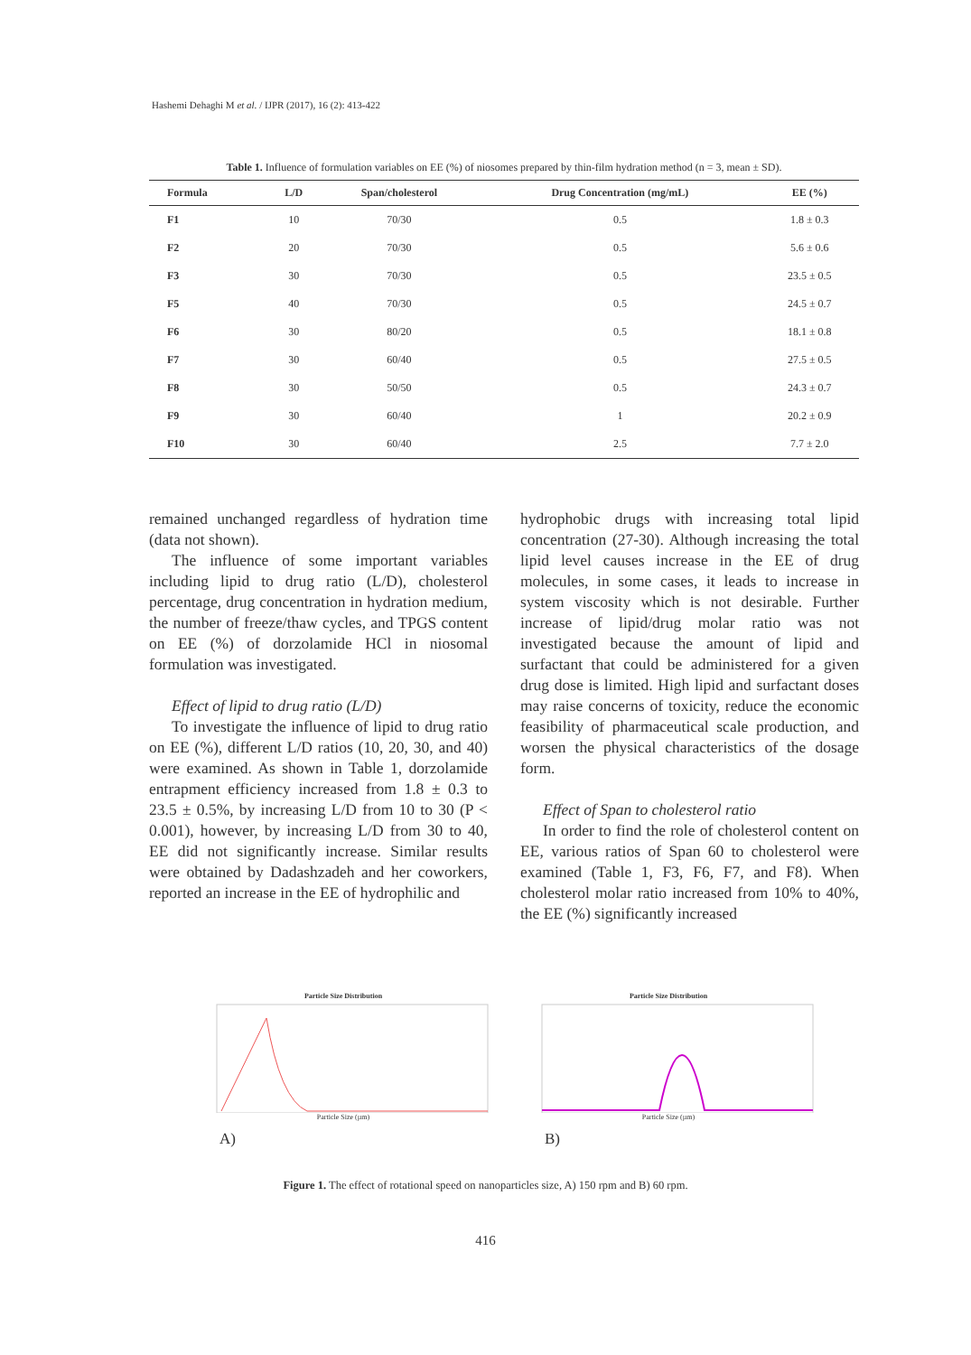Hashemi Dehaghi M et al. / IJPR (2017), 16 (2): 413-422
Table 1. Influence of formulation variables on EE (%) of niosomes prepared by thin-film hydration method (n = 3, mean ± SD).
| Formula | L/D | Span/cholesterol | Drug Concentration (mg/mL) | EE (%) |
| --- | --- | --- | --- | --- |
| F1 | 10 | 70/30 | 0.5 | 1.8 ± 0.3 |
| F2 | 20 | 70/30 | 0.5 | 5.6 ± 0.6 |
| F3 | 30 | 70/30 | 0.5 | 23.5 ± 0.5 |
| F5 | 40 | 70/30 | 0.5 | 24.5 ± 0.7 |
| F6 | 30 | 80/20 | 0.5 | 18.1 ± 0.8 |
| F7 | 30 | 60/40 | 0.5 | 27.5 ± 0.5 |
| F8 | 30 | 50/50 | 0.5 | 24.3 ± 0.7 |
| F9 | 30 | 60/40 | 1 | 20.2 ± 0.9 |
| F10 | 30 | 60/40 | 2.5 | 7.7 ± 2.0 |
remained unchanged regardless of hydration time (data not shown).
The influence of some important variables including lipid to drug ratio (L/D), cholesterol percentage, drug concentration in hydration medium, the number of freeze/thaw cycles, and TPGS content on EE (%) of dorzolamide HCl in niosomal formulation was investigated.
Effect of lipid to drug ratio (L/D)
To investigate the influence of lipid to drug ratio on EE (%), different L/D ratios (10, 20, 30, and 40) were examined. As shown in Table 1, dorzolamide entrapment efficiency increased from 1.8 ± 0.3 to 23.5 ± 0.5%, by increasing L/D from 10 to 30 (P < 0.001), however, by increasing L/D from 30 to 40, EE did not significantly increase. Similar results were obtained by Dadashzadeh and her coworkers, reported an increase in the EE of hydrophilic and
hydrophobic drugs with increasing total lipid concentration (27-30). Although increasing the total lipid level causes increase in the EE of drug molecules, in some cases, it leads to increase in system viscosity which is not desirable. Further increase of lipid/drug molar ratio was not investigated because the amount of lipid and surfactant that could be administered for a given drug dose is limited. High lipid and surfactant doses may raise concerns of toxicity, reduce the economic feasibility of pharmaceutical scale production, and worsen the physical characteristics of the dosage form.
Effect of Span to cholesterol ratio
In order to find the role of cholesterol content on EE, various ratios of Span 60 to cholesterol were examined (Table 1, F3, F6, F7, and F8). When cholesterol molar ratio increased from 10% to 40%, the EE (%) significantly increased
Particle Size Distribution
Particle Size (µm)
A)
Particle Size Distribution
Particle Size (µm)
B)
Figure 1. The effect of rotational speed on nanoparticles size, A) 150 rpm and B) 60 rpm.
416